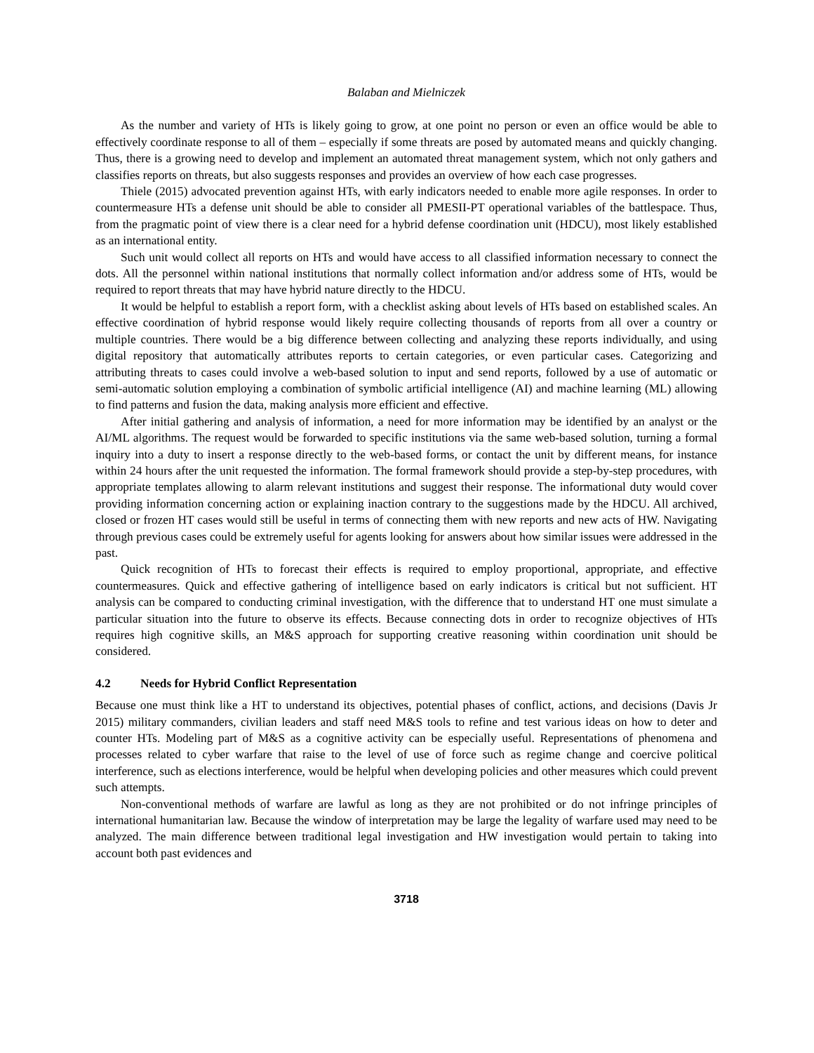Balaban and Mielniczek
As the number and variety of HTs is likely going to grow, at one point no person or even an office would be able to effectively coordinate response to all of them – especially if some threats are posed by automated means and quickly changing. Thus, there is a growing need to develop and implement an automated threat management system, which not only gathers and classifies reports on threats, but also suggests responses and provides an overview of how each case progresses.
Thiele (2015) advocated prevention against HTs, with early indicators needed to enable more agile responses. In order to countermeasure HTs a defense unit should be able to consider all PMESII-PT operational variables of the battlespace. Thus, from the pragmatic point of view there is a clear need for a hybrid defense coordination unit (HDCU), most likely established as an international entity.
Such unit would collect all reports on HTs and would have access to all classified information necessary to connect the dots. All the personnel within national institutions that normally collect information and/or address some of HTs, would be required to report threats that may have hybrid nature directly to the HDCU.
It would be helpful to establish a report form, with a checklist asking about levels of HTs based on established scales. An effective coordination of hybrid response would likely require collecting thousands of reports from all over a country or multiple countries. There would be a big difference between collecting and analyzing these reports individually, and using digital repository that automatically attributes reports to certain categories, or even particular cases. Categorizing and attributing threats to cases could involve a web-based solution to input and send reports, followed by a use of automatic or semi-automatic solution employing a combination of symbolic artificial intelligence (AI) and machine learning (ML) allowing to find patterns and fusion the data, making analysis more efficient and effective.
After initial gathering and analysis of information, a need for more information may be identified by an analyst or the AI/ML algorithms. The request would be forwarded to specific institutions via the same web-based solution, turning a formal inquiry into a duty to insert a response directly to the web-based forms, or contact the unit by different means, for instance within 24 hours after the unit requested the information. The formal framework should provide a step-by-step procedures, with appropriate templates allowing to alarm relevant institutions and suggest their response. The informational duty would cover providing information concerning action or explaining inaction contrary to the suggestions made by the HDCU. All archived, closed or frozen HT cases would still be useful in terms of connecting them with new reports and new acts of HW. Navigating through previous cases could be extremely useful for agents looking for answers about how similar issues were addressed in the past.
Quick recognition of HTs to forecast their effects is required to employ proportional, appropriate, and effective countermeasures. Quick and effective gathering of intelligence based on early indicators is critical but not sufficient. HT analysis can be compared to conducting criminal investigation, with the difference that to understand HT one must simulate a particular situation into the future to observe its effects. Because connecting dots in order to recognize objectives of HTs requires high cognitive skills, an M&S approach for supporting creative reasoning within coordination unit should be considered.
4.2 Needs for Hybrid Conflict Representation
Because one must think like a HT to understand its objectives, potential phases of conflict, actions, and decisions (Davis Jr 2015) military commanders, civilian leaders and staff need M&S tools to refine and test various ideas on how to deter and counter HTs. Modeling part of M&S as a cognitive activity can be especially useful. Representations of phenomena and processes related to cyber warfare that raise to the level of use of force such as regime change and coercive political interference, such as elections interference, would be helpful when developing policies and other measures which could prevent such attempts.
Non-conventional methods of warfare are lawful as long as they are not prohibited or do not infringe principles of international humanitarian law. Because the window of interpretation may be large the legality of warfare used may need to be analyzed. The main difference between traditional legal investigation and HW investigation would pertain to taking into account both past evidences and
3718